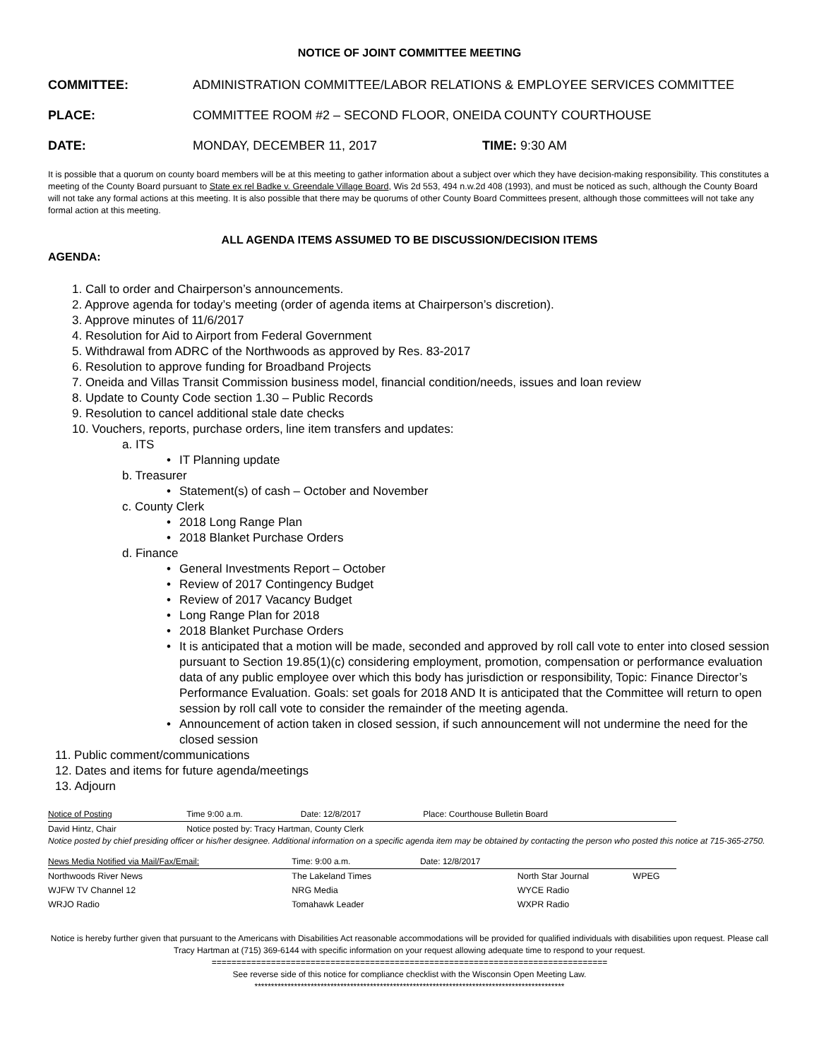NOTICE OF JOINT COMMITTEE MEETING
COMMITTEE: ADMINISTRATION COMMITTEE/LABOR RELATIONS & EMPLOYEE SERVICES COMMITTEE
PLACE: COMMITTEE ROOM #2 – SECOND FLOOR, ONEIDA COUNTY COURTHOUSE
DATE: MONDAY, DECEMBER 11, 2017 TIME: 9:30 AM
It is possible that a quorum on county board members will be at this meeting to gather information about a subject over which they have decision-making responsibility. This constitutes a meeting of the County Board pursuant to State ex rel Badke v. Greendale Village Board, Wis 2d 553, 494 n.w.2d 408 (1993), and must be noticed as such, although the County Board will not take any formal actions at this meeting. It is also possible that there may be quorums of other County Board Committees present, although those committees will not take any formal action at this meeting.
ALL AGENDA ITEMS ASSUMED TO BE DISCUSSION/DECISION ITEMS
AGENDA:
1. Call to order and Chairperson’s announcements.
2. Approve agenda for today’s meeting (order of agenda items at Chairperson’s discretion).
3. Approve minutes of 11/6/2017
4. Resolution for Aid to Airport from Federal Government
5. Withdrawal from ADRC of the Northwoods as approved by Res. 83-2017
6. Resolution to approve funding for Broadband Projects
7. Oneida and Villas Transit Commission business model, financial condition/needs, issues and loan review
8. Update to County Code section 1.30 – Public Records
9. Resolution to cancel additional stale date checks
10. Vouchers, reports, purchase orders, line item transfers and updates:
a. ITS
• IT Planning update
b. Treasurer
• Statement(s) of cash – October and November
c. County Clerk
• 2018 Long Range Plan
• 2018 Blanket Purchase Orders
d. Finance
• General Investments Report – October
• Review of 2017 Contingency Budget
• Review of 2017 Vacancy Budget
• Long Range Plan for 2018
• 2018 Blanket Purchase Orders
• It is anticipated that a motion will be made, seconded and approved by roll call vote to enter into closed session pursuant to Section 19.85(1)(c) considering employment, promotion, compensation or performance evaluation data of any public employee over which this body has jurisdiction or responsibility, Topic: Finance Director’s Performance Evaluation. Goals: set goals for 2018 AND It is anticipated that the Committee will return to open session by roll call vote to consider the remainder of the meeting agenda.
• Announcement of action taken in closed session, if such announcement will not undermine the need for the closed session
11. Public comment/communications
12. Dates and items for future agenda/meetings
13. Adjourn
| Notice of Posting | Time 9:00 a.m. | Date: 12/8/2017 | Place: Courthouse Bulletin Board |
| David Hintz, Chair | Notice posted by: Tracy Hartman, County Clerk | | |
Notice posted by chief presiding officer or his/her designee. Additional information on a specific agenda item may be obtained by contacting the person who posted this notice at 715-365-2750.
| News Media Notified via Mail/Fax/Email: | Time: 9:00 a.m. | Date: 12/8/2017 | | |
| Northwoods River News | The Lakeland Times | | North Star Journal | WPEG |
| WJFW TV Channel 12 | NRG Media | | WYCE Radio | |
| WRJO Radio | Tomahawk Leader | | WXPR Radio | |
Notice is hereby further given that pursuant to the Americans with Disabilities Act reasonable accommodations will be provided for qualified individuals with disabilities upon request. Please call Tracy Hartman at (715) 369-6144 with specific information on your request allowing adequate time to respond to your request.
================================================================================
See reverse side of this notice for compliance checklist with the Wisconsin Open Meeting Law.
**********************************************************************************************